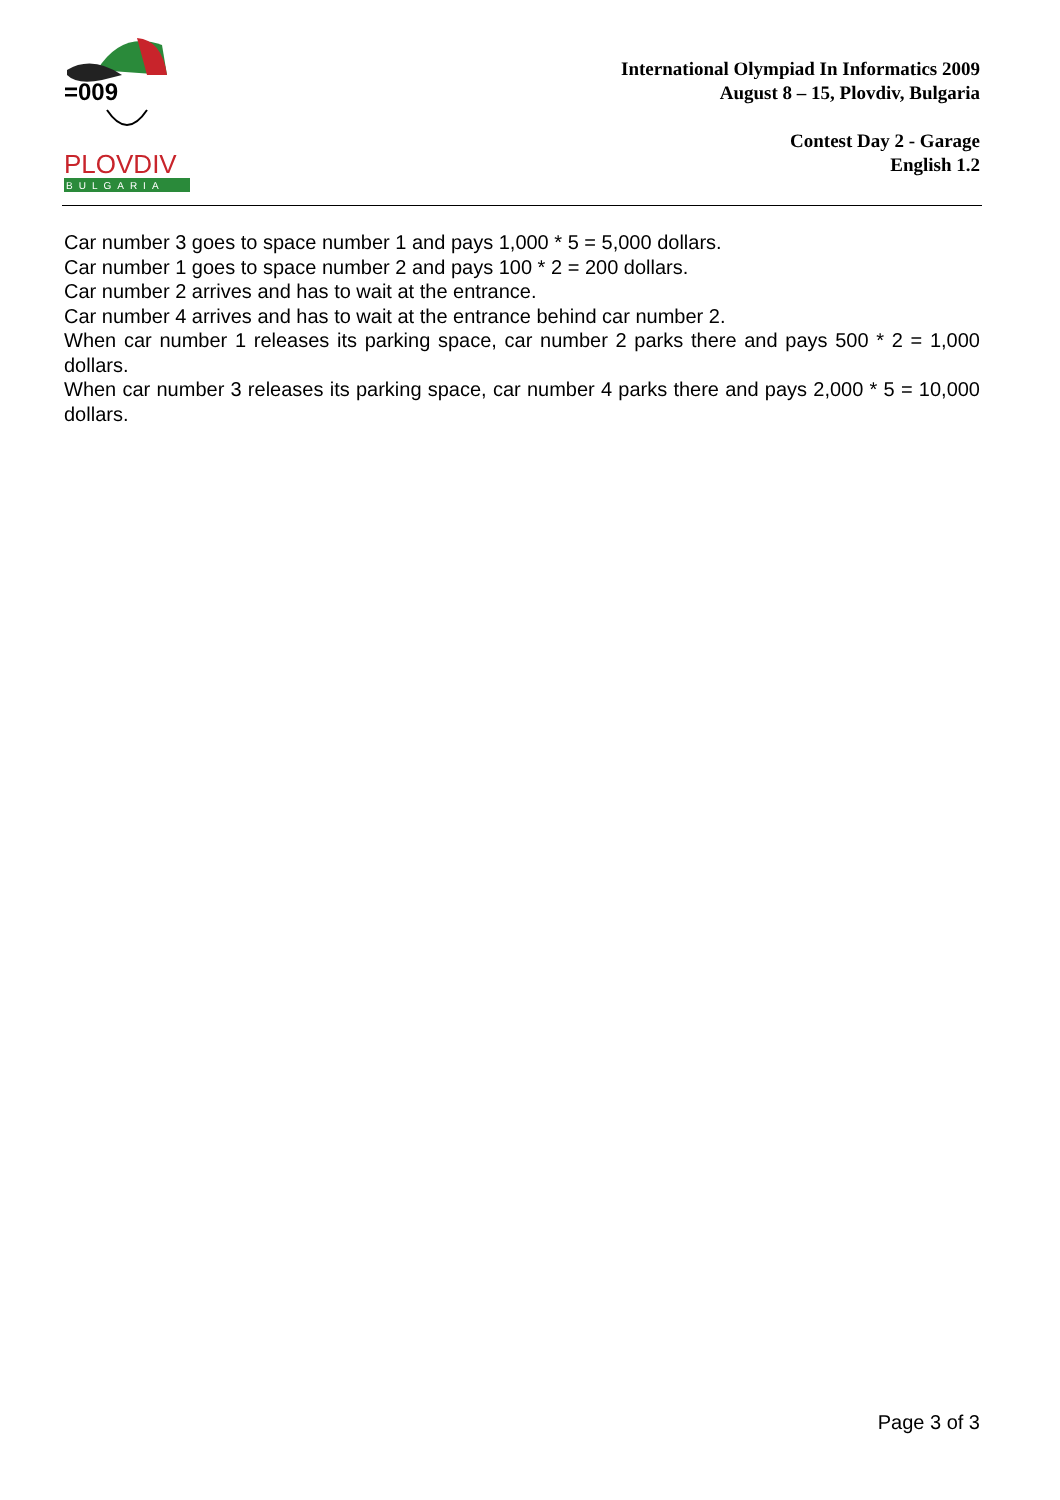=009
PLOVDIV
BULGARIA
International Olympiad In Informatics 2009
August 8 – 15, Plovdiv, Bulgaria
Contest Day 2 - Garage
English 1.2
Car number 3 goes to space number 1 and pays 1,000 * 5 = 5,000 dollars.
Car number 1 goes to space number 2 and pays 100 * 2 = 200 dollars.
Car number 2 arrives and has to wait at the entrance.
Car number 4 arrives and has to wait at the entrance behind car number 2.
When car number 1 releases its parking space, car number 2 parks there and pays 500 * 2 = 1,000 dollars.
When car number 3 releases its parking space, car number 4 parks there and pays 2,000 * 5 = 10,000 dollars.
Page 3 of 3